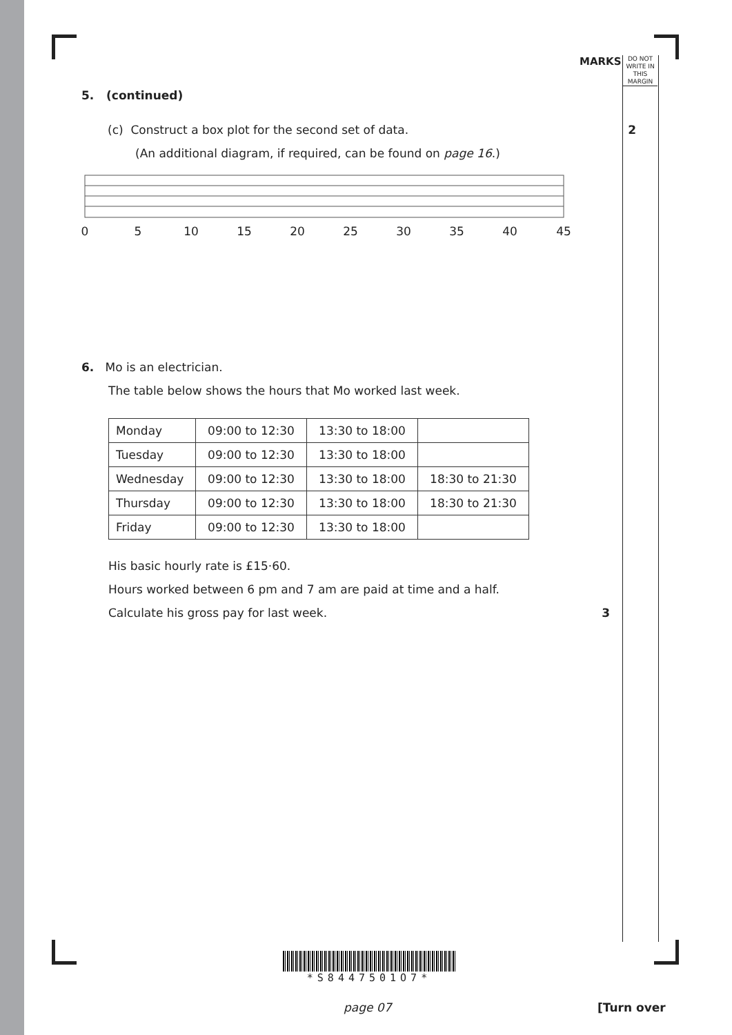MARKS
DO NOT WRITE IN THIS MARGIN
5. (continued)
(c) Construct a box plot for the second set of data. 2
(An additional diagram, if required, can be found on page 16.)
0
5
10
15
20
25
30
35
40
45
6. Mo is an electrician.
The table below shows the hours that Mo worked last week.
| Monday | 09:00 to 12:30 | 13:30 to 18:00 | |
| Tuesday | 09:00 to 12:30 | 13:30 to 18:00 | |
| Wednesday | 09:00 to 12:30 | 13:30 to 18:00 | 18:30 to 21:30 |
| Thursday | 09:00 to 12:30 | 13:30 to 18:00 | 18:30 to 21:30 |
| Friday | 09:00 to 12:30 | 13:30 to 18:00 | |
His basic hourly rate is £15·60.
Hours worked between 6 pm and 7 am are paid at time and a half.
Calculate his gross pay for last week. 3
*S8447501O7*
page 07 [Turn over